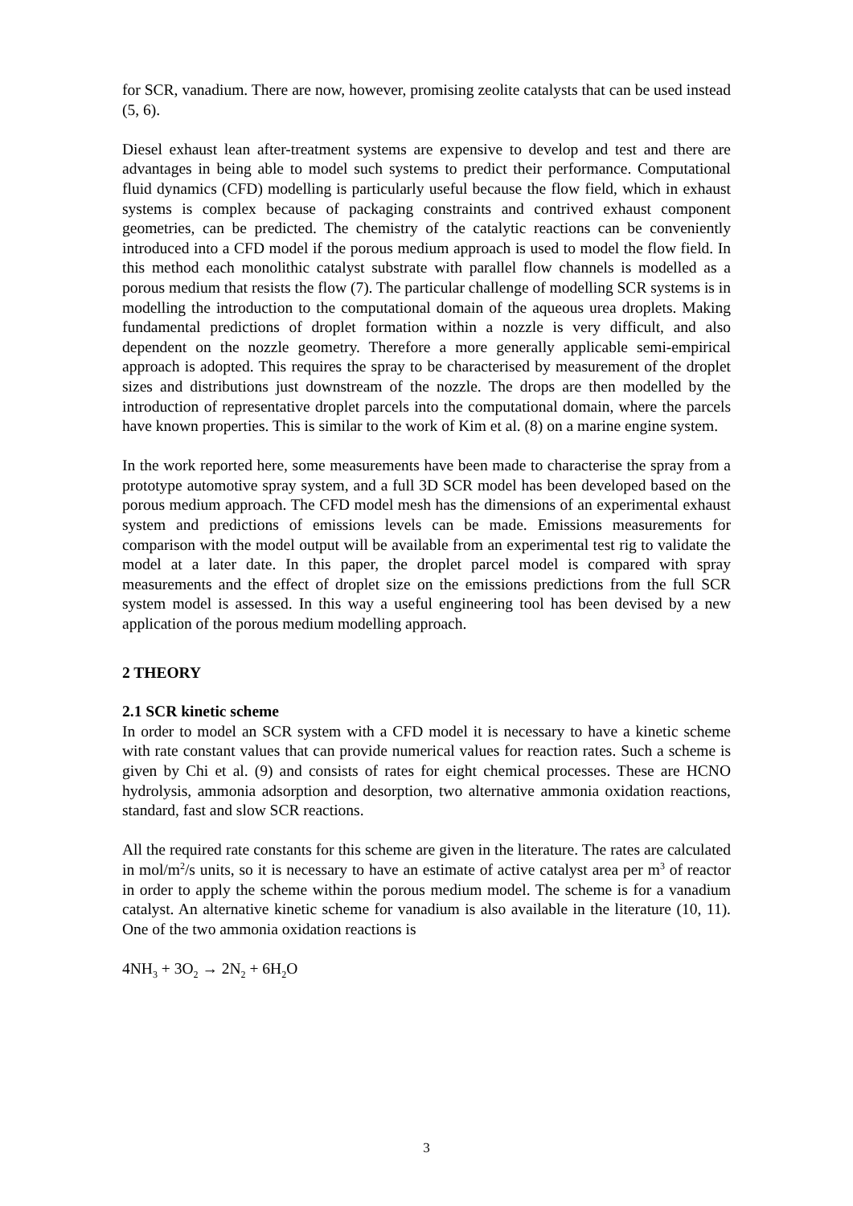for SCR, vanadium. There are now, however, promising zeolite catalysts that can be used instead (5, 6).
Diesel exhaust lean after-treatment systems are expensive to develop and test and there are advantages in being able to model such systems to predict their performance. Computational fluid dynamics (CFD) modelling is particularly useful because the flow field, which in exhaust systems is complex because of packaging constraints and contrived exhaust component geometries, can be predicted. The chemistry of the catalytic reactions can be conveniently introduced into a CFD model if the porous medium approach is used to model the flow field. In this method each monolithic catalyst substrate with parallel flow channels is modelled as a porous medium that resists the flow (7). The particular challenge of modelling SCR systems is in modelling the introduction to the computational domain of the aqueous urea droplets. Making fundamental predictions of droplet formation within a nozzle is very difficult, and also dependent on the nozzle geometry. Therefore a more generally applicable semi-empirical approach is adopted. This requires the spray to be characterised by measurement of the droplet sizes and distributions just downstream of the nozzle. The drops are then modelled by the introduction of representative droplet parcels into the computational domain, where the parcels have known properties. This is similar to the work of Kim et al. (8) on a marine engine system.
In the work reported here, some measurements have been made to characterise the spray from a prototype automotive spray system, and a full 3D SCR model has been developed based on the porous medium approach. The CFD model mesh has the dimensions of an experimental exhaust system and predictions of emissions levels can be made. Emissions measurements for comparison with the model output will be available from an experimental test rig to validate the model at a later date. In this paper, the droplet parcel model is compared with spray measurements and the effect of droplet size on the emissions predictions from the full SCR system model is assessed. In this way a useful engineering tool has been devised by a new application of the porous medium modelling approach.
2 THEORY
2.1 SCR kinetic scheme
In order to model an SCR system with a CFD model it is necessary to have a kinetic scheme with rate constant values that can provide numerical values for reaction rates. Such a scheme is given by Chi et al. (9) and consists of rates for eight chemical processes. These are HCNO hydrolysis, ammonia adsorption and desorption, two alternative ammonia oxidation reactions, standard, fast and slow SCR reactions.
All the required rate constants for this scheme are given in the literature. The rates are calculated in mol/m<sup>2</sup>/s units, so it is necessary to have an estimate of active catalyst area per m<sup>3</sup> of reactor in order to apply the scheme within the porous medium model. The scheme is for a vanadium catalyst. An alternative kinetic scheme for vanadium is also available in the literature (10, 11). One of the two ammonia oxidation reactions is
4NH<sub>3</sub> + 3O<sub>2</sub> → 2N<sub>2</sub> + 6H<sub>2</sub>O
3